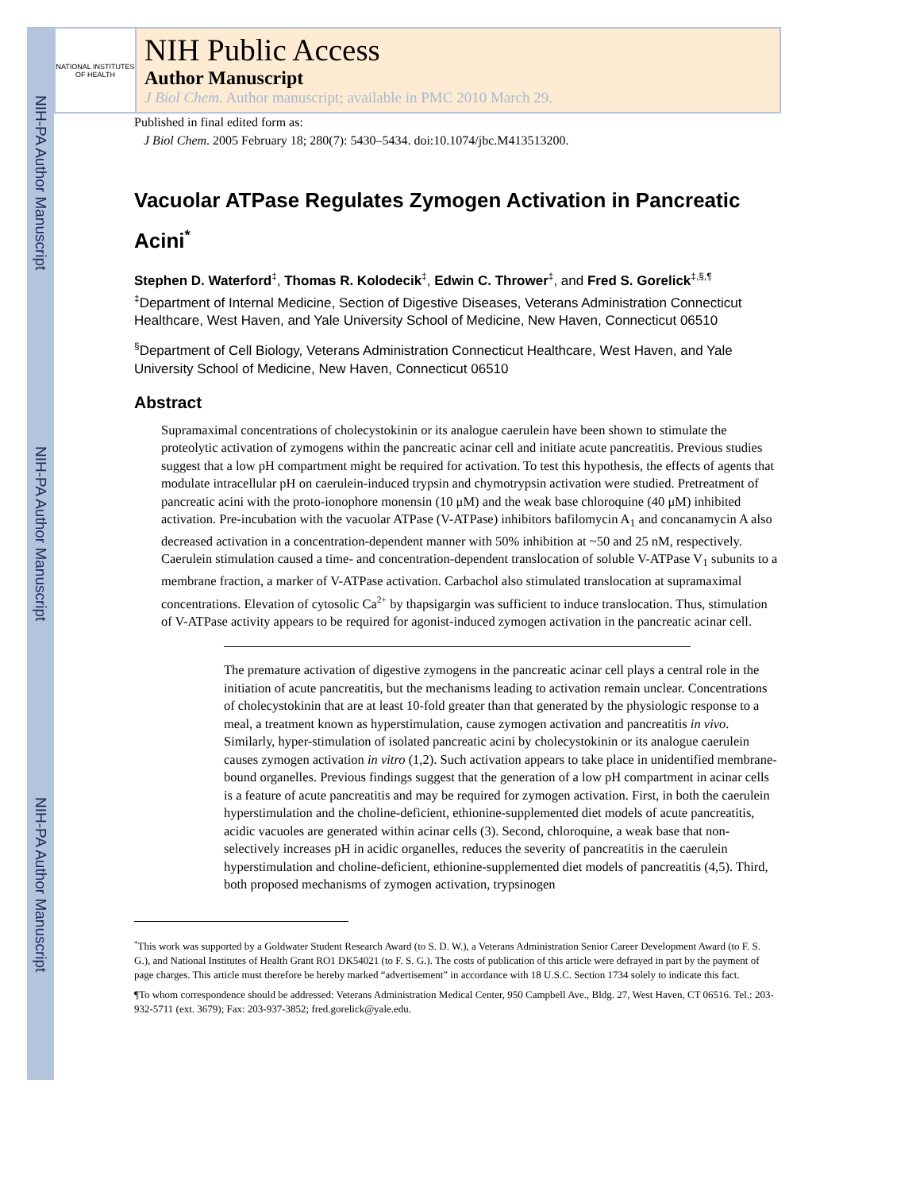NIH-PA Author Manuscript
NIH-PA Author Manuscript
NIH-PA Author Manuscript
NATIONAL INSTITUTES OF HEALTH
NIH Public Access
Author Manuscript
J Biol Chem. Author manuscript; available in PMC 2010 March 29.
Published in final edited form as:
J Biol Chem. 2005 February 18; 280(7): 5430–5434. doi:10.1074/jbc.M413513200.
Vacuolar ATPase Regulates Zymogen Activation in Pancreatic Acini<sup>*</sup>
Stephen D. Waterford<sup>‡</sup>, Thomas R. Kolodecik<sup>‡</sup>, Edwin C. Thrower<sup>‡</sup>, and Fred S. Gorelick<sup>‡,§,¶</sup>
<sup>‡</sup> Department of Internal Medicine, Section of Digestive Diseases, Veterans Administration Connecticut Healthcare, West Haven, and Yale University School of Medicine, New Haven, Connecticut 06510
<sup>§</sup> Department of Cell Biology, Veterans Administration Connecticut Healthcare, West Haven, and Yale University School of Medicine, New Haven, Connecticut 06510
Abstract
Supramaximal concentrations of cholecystokinin or its analogue caerulein have been shown to stimulate the proteolytic activation of zymogens within the pancreatic acinar cell and initiate acute pancreatitis. Previous studies suggest that a low pH compartment might be required for activation. To test this hypothesis, the effects of agents that modulate intracellular pH on caerulein-induced trypsin and chymotrypsin activation were studied. Pretreatment of pancreatic acini with the proto-ionophore monensin (10 μM) and the weak base chloroquine (40 μM) inhibited activation. Pre-incubation with the vacuolar ATPase (V-ATPase) inhibitors bafilomycin A<sub>1</sub> and concanamycin A also decreased activation in a concentration-dependent manner with 50% inhibition at ~50 and 25 nM, respectively. Caerulein stimulation caused a time- and concentration-dependent translocation of soluble V-ATPase V<sub>1</sub> subunits to a membrane fraction, a marker of V-ATPase activation. Carbachol also stimulated translocation at supramaximal concentrations. Elevation of cytosolic Ca<sup>2+</sup> by thapsigargin was sufficient to induce translocation. Thus, stimulation of V-ATPase activity appears to be required for agonist-induced zymogen activation in the pancreatic acinar cell.
The premature activation of digestive zymogens in the pancreatic acinar cell plays a central role in the initiation of acute pancreatitis, but the mechanisms leading to activation remain unclear. Concentrations of cholecystokinin that are at least 10-fold greater than that generated by the physiologic response to a meal, a treatment known as hyperstimulation, cause zymogen activation and pancreatitis in vivo. Similarly, hyper-stimulation of isolated pancreatic acini by cholecystokinin or its analogue caerulein causes zymogen activation in vitro (1,2). Such activation appears to take place in unidentified membrane-bound organelles. Previous findings suggest that the generation of a low pH compartment in acinar cells is a feature of acute pancreatitis and may be required for zymogen activation. First, in both the caerulein hyperstimulation and the choline-deficient, ethionine-supplemented diet models of acute pancreatitis, acidic vacuoles are generated within acinar cells (3). Second, chloroquine, a weak base that non-selectively increases pH in acidic organelles, reduces the severity of pancreatitis in the caerulein hyperstimulation and choline-deficient, ethionine-supplemented diet models of pancreatitis (4,5). Third, both proposed mechanisms of zymogen activation, trypsinogen
<sup>*</sup> This work was supported by a Goldwater Student Research Award (to S. D. W.), a Veterans Administration Senior Career Development Award (to F. S. G.), and National Institutes of Health Grant RO1 DK54021 (to F. S. G.). The costs of publication of this article were defrayed in part by the payment of page charges. This article must therefore be hereby marked “advertisement” in accordance with 18 U.S.C. Section 1734 solely to indicate this fact.
¶To whom correspondence should be addressed: Veterans Administration Medical Center, 950 Campbell Ave., Bldg. 27, West Haven, CT 06516. Tel.: 203-932-5711 (ext. 3679); Fax: 203-937-3852; fred.gorelick@yale.edu.